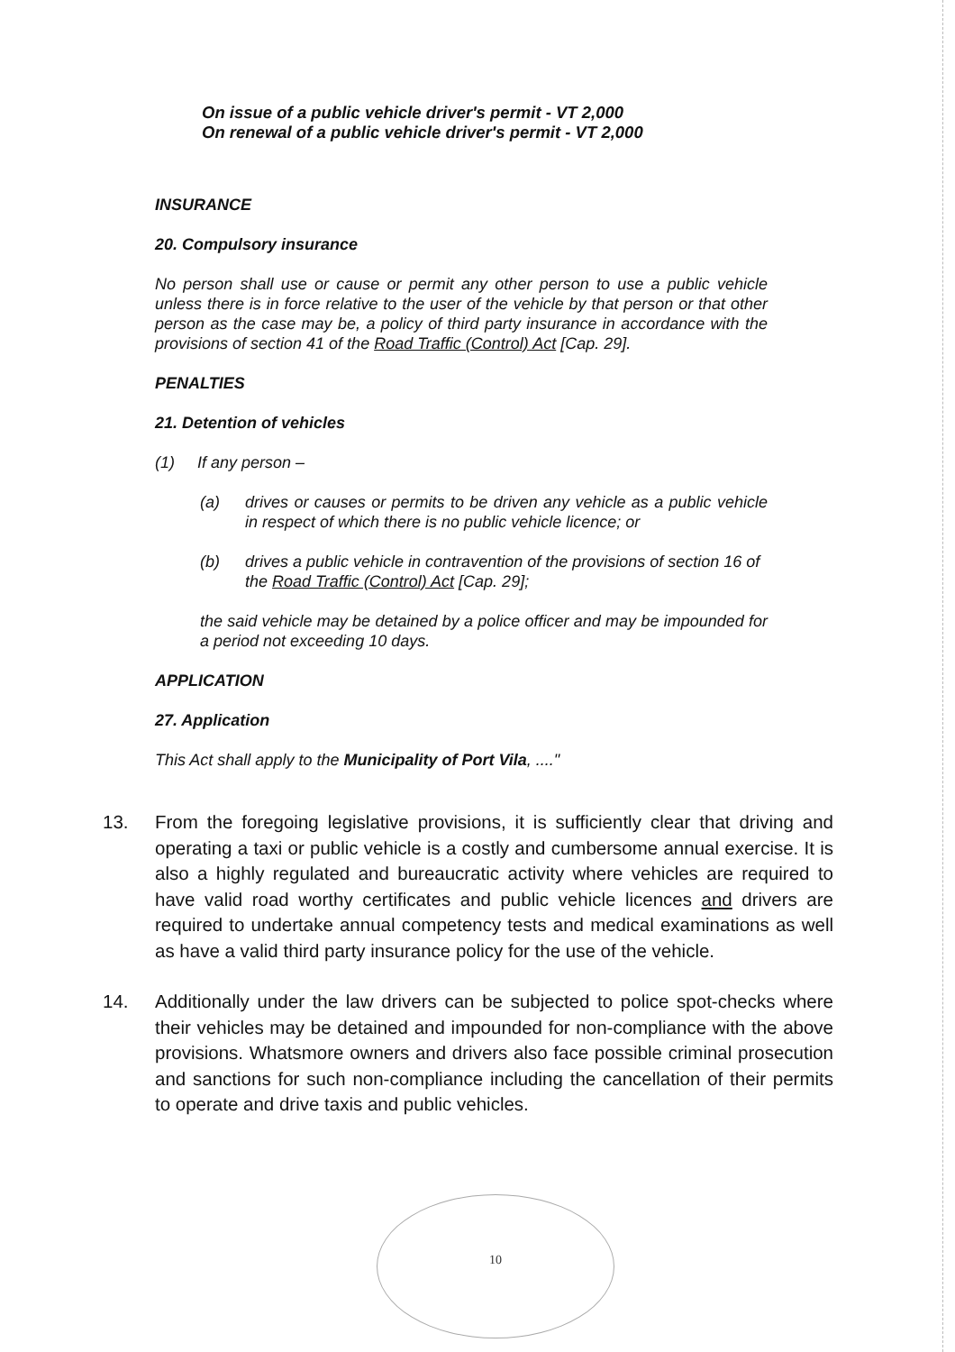On issue of a public vehicle driver's permit - VT 2,000
On renewal of a public vehicle driver's permit - VT 2,000
INSURANCE
20. Compulsory insurance
No person shall use or cause or permit any other person to use a public vehicle unless there is in force relative to the user of the vehicle by that person or that other person as the case may be, a policy of third party insurance in accordance with the provisions of section 41 of the Road Traffic (Control) Act [Cap. 29].
PENALTIES
21. Detention of vehicles
(1) If any person –
(a) drives or causes or permits to be driven any vehicle as a public vehicle in respect of which there is no public vehicle licence; or
(b) drives a public vehicle in contravention of the provisions of section 16 of the Road Traffic (Control) Act [Cap. 29];
the said vehicle may be detained by a police officer and may be impounded for a period not exceeding 10 days.
APPLICATION
27. Application
This Act shall apply to the Municipality of Port Vila, ...."
13. From the foregoing legislative provisions, it is sufficiently clear that driving and operating a taxi or public vehicle is a costly and cumbersome annual exercise. It is also a highly regulated and bureaucratic activity where vehicles are required to have valid road worthy certificates and public vehicle licences and drivers are required to undertake annual competency tests and medical examinations as well as have a valid third party insurance policy for the use of the vehicle.
14. Additionally under the law drivers can be subjected to police spot-checks where their vehicles may be detained and impounded for non-compliance with the above provisions. Whatsmore owners and drivers also face possible criminal prosecution and sanctions for such non-compliance including the cancellation of their permits to operate and drive taxis and public vehicles.
10